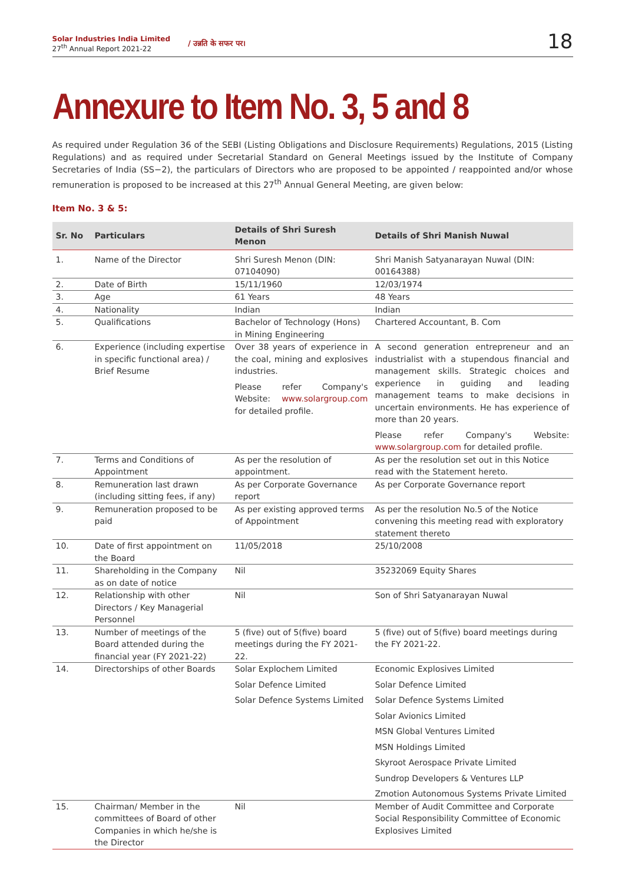Solar Industries India Limited
27<sup>th</sup> Annual Report 2021-22
/ उन्नति के सफर पर।
18
Annexure to Item No. 3, 5 and 8
As required under Regulation 36 of the SEBI (Listing Obligations and Disclosure Requirements) Regulations, 2015 (Listing Regulations) and as required under Secretarial Standard on General Meetings issued by the Institute of Company Secretaries of India (SS−2), the particulars of Directors who are proposed to be appointed / reappointed and/or whose remuneration is proposed to be increased at this 27<sup>th</sup> Annual General Meeting, are given below:
Item No. 3 & 5:
| Sr. No | Particulars | Details of Shri Suresh Menon | Details of Shri Manish Nuwal |
| --- | --- | --- | --- |
| 1. | Name of the Director | Shri Suresh Menon (DIN: 07104090) | Shri Manish Satyanarayan Nuwal (DIN: 00164388) |
| 2. | Date of Birth | 15/11/1960 | 12/03/1974 |
| 3. | Age | 61 Years | 48 Years |
| 4. | Nationality | Indian | Indian |
| 5. | Qualifications | Bachelor of Technology (Hons) in Mining Engineering | Chartered Accountant, B. Com |
| 6. | Experience (including expertise in specific functional area) / Brief Resume | Over 38 years of experience in the coal, mining and explosives industries. Please refer Company's Website: www.solargroup.com for detailed profile. | A second generation entrepreneur and an industrialist with a stupendous financial and management skills. Strategic choices and experience in guiding and leading management teams to make decisions in uncertain environments. He has experience of more than 20 years. Please refer Company's Website: www.solargroup.com for detailed profile. |
| 7. | Terms and Conditions of Appointment | As per the resolution of appointment. | As per the resolution set out in this Notice read with the Statement hereto. |
| 8. | Remuneration last drawn (including sitting fees, if any) | As per Corporate Governance report | As per Corporate Governance report |
| 9. | Remuneration proposed to be paid | As per existing approved terms of Appointment | As per the resolution No.5 of the Notice convening this meeting read with exploratory statement thereto |
| 10. | Date of first appointment on the Board | 11/05/2018 | 25/10/2008 |
| 11. | Shareholding in the Company as on date of notice | Nil | 35232069 Equity Shares |
| 12. | Relationship with other Directors / Key Managerial Personnel | Nil | Son of Shri Satyanarayan Nuwal |
| 13. | Number of meetings of the Board attended during the financial year (FY 2021-22) | 5 (five) out of 5(five) board meetings during the FY 2021-22. | 5 (five) out of 5(five) board meetings during the FY 2021-22. |
| 14. | Directorships of other Boards | Solar Explochem Limited Solar Defence Limited Solar Defence Systems Limited | Economic Explosives Limited Solar Defence Limited Solar Defence Systems Limited Solar Avionics Limited MSN Global Ventures Limited MSN Holdings Limited Skyroot Aerospace Private Limited Sundrop Developers & Ventures LLP Zmotion Autonomous Systems Private Limited |
| 15. | Chairman/ Member in the committees of Board of other Companies in which he/she is the Director | Nil | Member of Audit Committee and Corporate Social Responsibility Committee of Economic Explosives Limited |